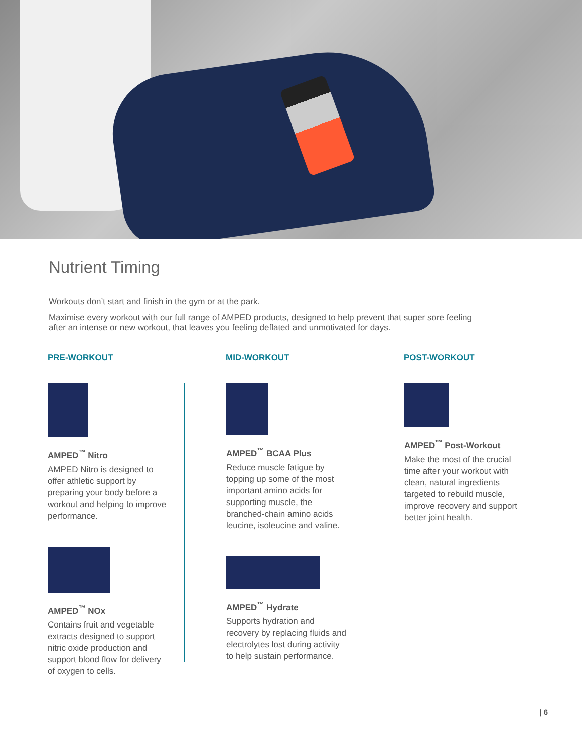Nutrient Timing
Workouts don’t start and finish in the gym or at the park.
Maximise every workout with our full range of AMPED products, designed to help prevent that super sore feeling after an intense or new workout, that leaves you feeling deflated and unmotivated for days.
PRE-WORKOUT
AMPED<sup>™</sup> Nitro
AMPED Nitro is designed to offer athletic support by preparing your body before a workout and helping to improve performance.
AMPED<sup>™</sup> NOx
Contains fruit and vegetable extracts designed to support nitric oxide production and support blood flow for delivery of oxygen to cells.
MID-WORKOUT
AMPED<sup>™</sup> BCAA Plus
Reduce muscle fatigue by topping up some of the most important amino acids for supporting muscle, the branched-chain amino acids leucine, isoleucine and valine.
AMPED<sup>™</sup> Hydrate
Supports hydration and recovery by replacing fluids and electrolytes lost during activity to help sustain performance.
POST-WORKOUT
AMPED<sup>™</sup> Post-Workout
Make the most of the crucial time after your workout with clean, natural ingredients targeted to rebuild muscle, improve recovery and support better joint health.
| 6